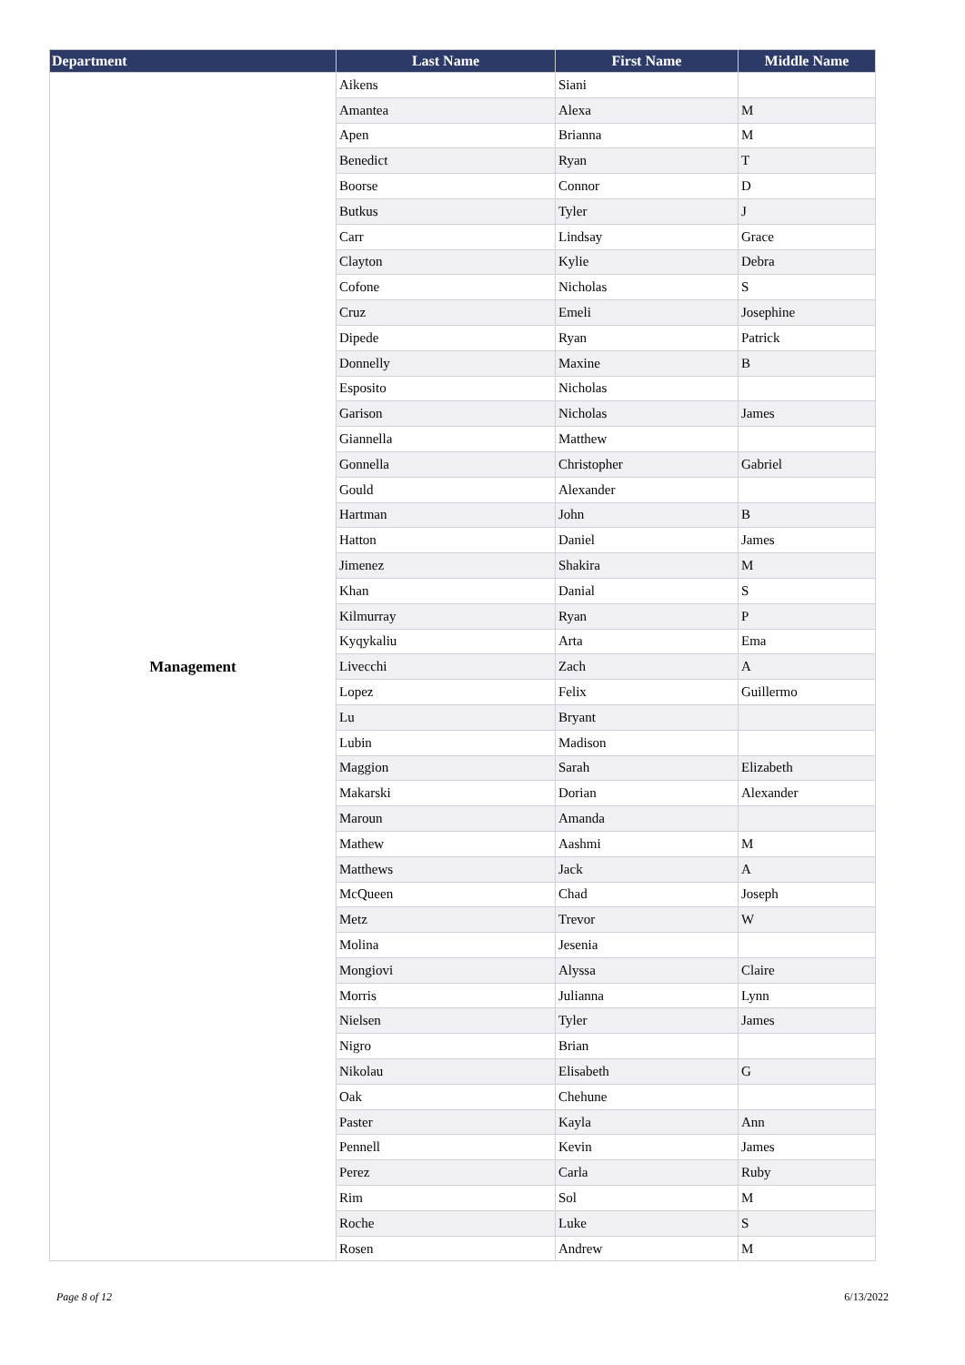| Department | Last Name | First Name | Middle Name |
| --- | --- | --- | --- |
| Management | Aikens | Siani | |
| | Amantea | Alexa | M |
| | Apen | Brianna | M |
| | Benedict | Ryan | T |
| | Boorse | Connor | D |
| | Butkus | Tyler | J |
| | Carr | Lindsay | Grace |
| | Clayton | Kylie | Debra |
| | Cofone | Nicholas | S |
| | Cruz | Emeli | Josephine |
| | Dipede | Ryan | Patrick |
| | Donnelly | Maxine | B |
| | Esposito | Nicholas | |
| | Garison | Nicholas | James |
| | Giannella | Matthew | |
| | Gonnella | Christopher | Gabriel |
| | Gould | Alexander | |
| | Hartman | John | B |
| | Hatton | Daniel | James |
| | Jimenez | Shakira | M |
| | Khan | Danial | S |
| | Kilmurray | Ryan | P |
| | Kyqykaliu | Arta | Ema |
| | Livecchi | Zach | A |
| | Lopez | Felix | Guillermo |
| | Lu | Bryant | |
| | Lubin | Madison | |
| | Maggion | Sarah | Elizabeth |
| | Makarski | Dorian | Alexander |
| | Maroun | Amanda | |
| | Mathew | Aashmi | M |
| | Matthews | Jack | A |
| | McQueen | Chad | Joseph |
| | Metz | Trevor | W |
| | Molina | Jesenia | |
| | Mongiovi | Alyssa | Claire |
| | Morris | Julianna | Lynn |
| | Nielsen | Tyler | James |
| | Nigro | Brian | |
| | Nikolau | Elisabeth | G |
| | Oak | Chehune | |
| | Paster | Kayla | Ann |
| | Pennell | Kevin | James |
| | Perez | Carla | Ruby |
| | Rim | Sol | M |
| | Roche | Luke | S |
| | Rosen | Andrew | M |
Page 8 of 12 6/13/2022